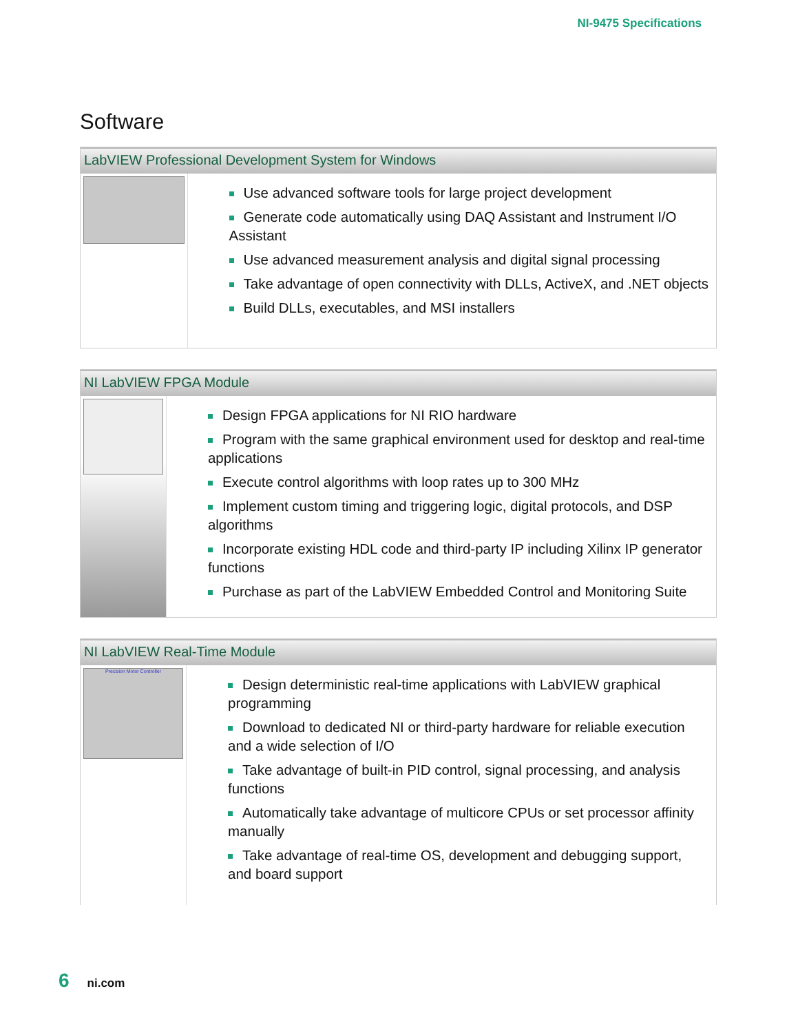NI-9475 Specifications
Software
LabVIEW Professional Development System for Windows
Use advanced software tools for large project development
Generate code automatically using DAQ Assistant and Instrument I/O Assistant
Use advanced measurement analysis and digital signal processing
Take advantage of open connectivity with DLLs, ActiveX, and .NET objects
Build DLLs, executables, and MSI installers
NI LabVIEW FPGA Module
Design FPGA applications for NI RIO hardware
Program with the same graphical environment used for desktop and real-time applications
Execute control algorithms with loop rates up to 300 MHz
Implement custom timing and triggering logic, digital protocols, and DSP algorithms
Incorporate existing HDL code and third-party IP including Xilinx IP generator functions
Purchase as part of the LabVIEW Embedded Control and Monitoring Suite
NI LabVIEW Real-Time Module
Precision Motor Controller
Design deterministic real-time applications with LabVIEW graphical programming
Download to dedicated NI or third-party hardware for reliable execution and a wide selection of I/O
Take advantage of built-in PID control, signal processing, and analysis functions
Automatically take advantage of multicore CPUs or set processor affinity manually
Take advantage of real-time OS, development and debugging support, and board support
6 ni.com